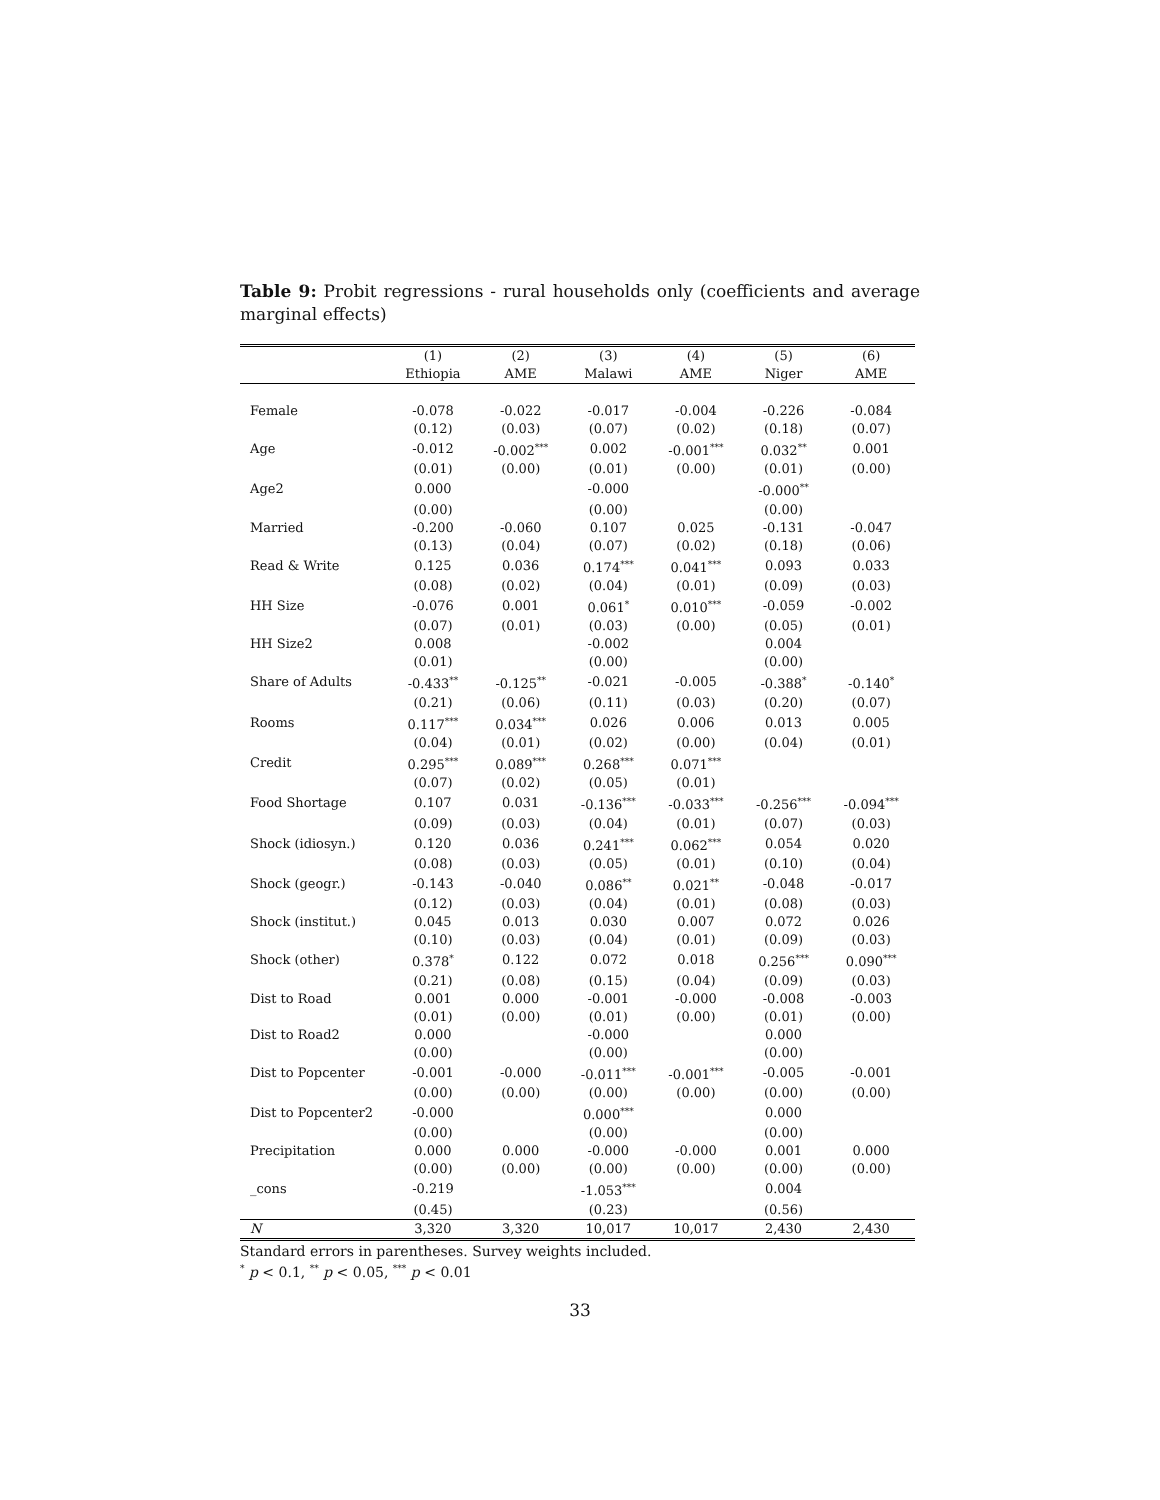Table 9: Probit regressions - rural households only (coefficients and average marginal effects)
| | (1) Ethiopia | (2) AME | (3) Malawi | (4) AME | (5) Niger | (6) AME |
| --- | --- | --- | --- | --- | --- | --- |
| Female | -0.078 | -0.022 | -0.017 | -0.004 | -0.226 | -0.084 |
| | (0.12) | (0.03) | (0.07) | (0.02) | (0.18) | (0.07) |
| Age | -0.012 | -0.002<sup>***</sup> | 0.002 | -0.001<sup>***</sup> | 0.032<sup>**</sup> | 0.001 |
| | (0.01) | (0.00) | (0.01) | (0.00) | (0.01) | (0.00) |
| Age2 | 0.000 | | -0.000 | | -0.000<sup>**</sup> | |
| | (0.00) | | (0.00) | | (0.00) | |
| Married | -0.200 | -0.060 | 0.107 | 0.025 | -0.131 | -0.047 |
| | (0.13) | (0.04) | (0.07) | (0.02) | (0.18) | (0.06) |
| Read & Write | 0.125 | 0.036 | 0.174<sup>***</sup> | 0.041<sup>***</sup> | 0.093 | 0.033 |
| | (0.08) | (0.02) | (0.04) | (0.01) | (0.09) | (0.03) |
| HH Size | -0.076 | 0.001 | 0.061<sup>*</sup> | 0.010<sup>***</sup> | -0.059 | -0.002 |
| | (0.07) | (0.01) | (0.03) | (0.00) | (0.05) | (0.01) |
| HH Size2 | 0.008 | | -0.002 | | 0.004 | |
| | (0.01) | | (0.00) | | (0.00) | |
| Share of Adults | -0.433<sup>**</sup> | -0.125<sup>**</sup> | -0.021 | -0.005 | -0.388<sup>*</sup> | -0.140<sup>*</sup> |
| | (0.21) | (0.06) | (0.11) | (0.03) | (0.20) | (0.07) |
| Rooms | 0.117<sup>***</sup> | 0.034<sup>***</sup> | 0.026 | 0.006 | 0.013 | 0.005 |
| | (0.04) | (0.01) | (0.02) | (0.00) | (0.04) | (0.01) |
| Credit | 0.295<sup>***</sup> | 0.089<sup>***</sup> | 0.268<sup>***</sup> | 0.071<sup>***</sup> | | |
| | (0.07) | (0.02) | (0.05) | (0.01) | | |
| Food Shortage | 0.107 | 0.031 | -0.136<sup>***</sup> | -0.033<sup>***</sup> | -0.256<sup>***</sup> | -0.094<sup>***</sup> |
| | (0.09) | (0.03) | (0.04) | (0.01) | (0.07) | (0.03) |
| Shock (idiosyn.) | 0.120 | 0.036 | 0.241<sup>***</sup> | 0.062<sup>***</sup> | 0.054 | 0.020 |
| | (0.08) | (0.03) | (0.05) | (0.01) | (0.10) | (0.04) |
| Shock (geogr.) | -0.143 | -0.040 | 0.086<sup>**</sup> | 0.021<sup>**</sup> | -0.048 | -0.017 |
| | (0.12) | (0.03) | (0.04) | (0.01) | (0.08) | (0.03) |
| Shock (institut.) | 0.045 | 0.013 | 0.030 | 0.007 | 0.072 | 0.026 |
| | (0.10) | (0.03) | (0.04) | (0.01) | (0.09) | (0.03) |
| Shock (other) | 0.378<sup>*</sup> | 0.122 | 0.072 | 0.018 | 0.256<sup>***</sup> | 0.090<sup>***</sup> |
| | (0.21) | (0.08) | (0.15) | (0.04) | (0.09) | (0.03) |
| Dist to Road | 0.001 | 0.000 | -0.001 | -0.000 | -0.008 | -0.003 |
| | (0.01) | (0.00) | (0.01) | (0.00) | (0.01) | (0.00) |
| Dist to Road2 | 0.000 | | -0.000 | | 0.000 | |
| | (0.00) | | (0.00) | | (0.00) | |
| Dist to Popcenter | -0.001 | -0.000 | -0.011<sup>***</sup> | -0.001<sup>***</sup> | -0.005 | -0.001 |
| | (0.00) | (0.00) | (0.00) | (0.00) | (0.00) | (0.00) |
| Dist to Popcenter2 | -0.000 | | 0.000<sup>***</sup> | | 0.000 | |
| | (0.00) | | (0.00) | | (0.00) | |
| Precipitation | 0.000 | 0.000 | -0.000 | -0.000 | 0.001 | 0.000 |
| | (0.00) | (0.00) | (0.00) | (0.00) | (0.00) | (0.00) |
| _cons | -0.219 | | -1.053<sup>***</sup> | | 0.004 | |
| | (0.45) | | (0.23) | | (0.56) | |
| N | 3,320 | 3,320 | 10,017 | 10,017 | 2,430 | 2,430 |
Standard errors in parentheses. Survey weights included.
<sup>*</sup> p < 0.1, <sup>**</sup> p < 0.05, <sup>***</sup> p < 0.01
33